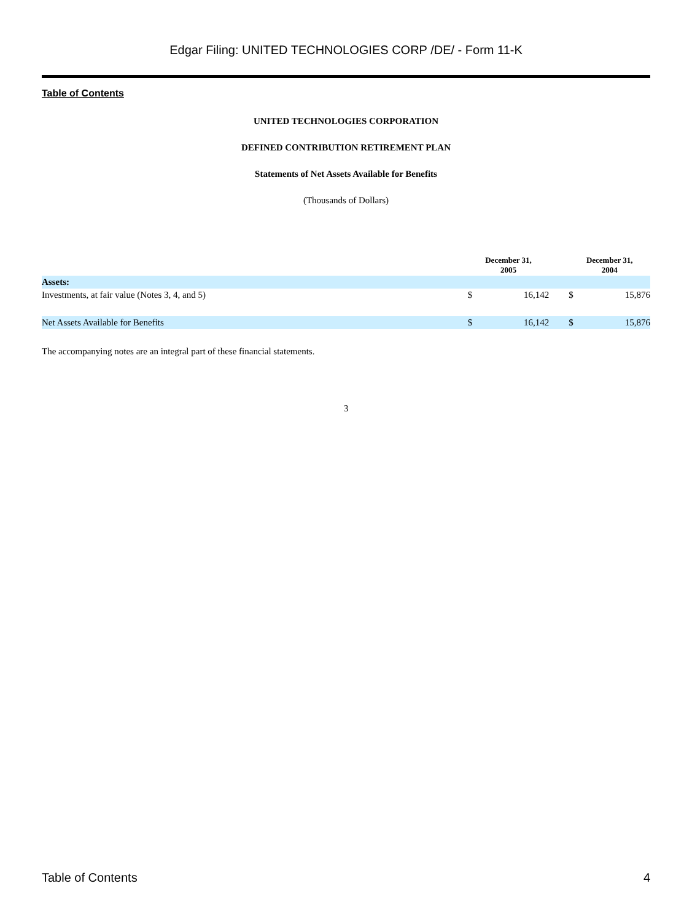Edgar Filing: UNITED TECHNOLOGIES CORP /DE/ - Form 11-K
Table of Contents
UNITED TECHNOLOGIES CORPORATION
DEFINED CONTRIBUTION RETIREMENT PLAN
Statements of Net Assets Available for Benefits
(Thousands of Dollars)
| | December 31, 2005 | | | December 31, 2004 | |
| --- | --- | --- | --- | --- | --- |
| Assets: | | | | | |
| Investments, at fair value (Notes 3, 4, and 5) | $ | 16,142 | | $ | 15,876 |
| Net Assets Available for Benefits | $ | 16,142 | | $ | 15,876 |
The accompanying notes are an integral part of these financial statements.
3
Table of Contents 4